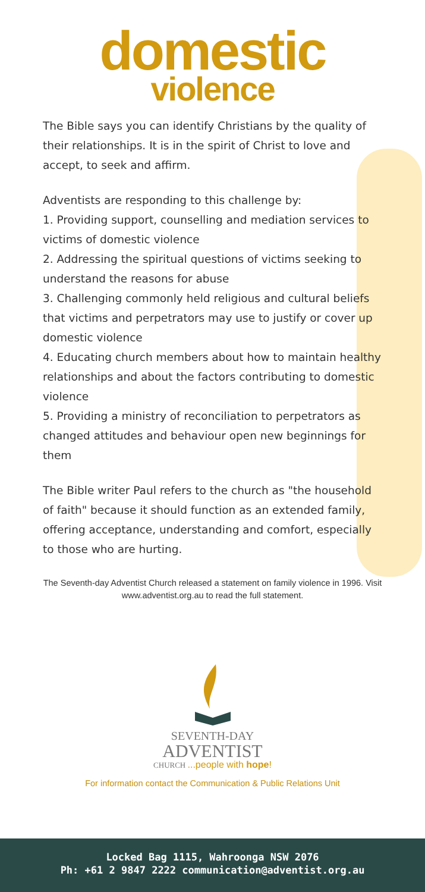domestic
violence
The Bible says you can identify Christians by the quality of their relationships. It is in the spirit of Christ to love and accept, to seek and affirm.
Adventists are responding to this challenge by:
1. Providing support, counselling and mediation services to victims of domestic violence
2. Addressing the spiritual questions of victims seeking to understand the reasons for abuse
3. Challenging commonly held religious and cultural beliefs that victims and perpetrators may use to justify or cover up domestic violence
4. Educating church members about how to maintain healthy relationships and about the factors contributing to domestic violence
5. Providing a ministry of reconciliation to perpetrators as changed attitudes and behaviour open new beginnings for them
The Bible writer Paul refers to the church as "the household of faith" because it should function as an extended family, offering acceptance, understanding and comfort, especially to those who are hurting.
The Seventh-day Adventist Church released a statement on family violence in 1996. Visit www.adventist.org.au to read the full statement.
SEVENTH-DAY
ADVENTIST
CHURCH ...people with hope!
For information contact the Communication & Public Relations Unit
Locked Bag 1115, Wahroonga NSW 2076
Ph: +61 2 9847 2222 communication@adventist.org.au